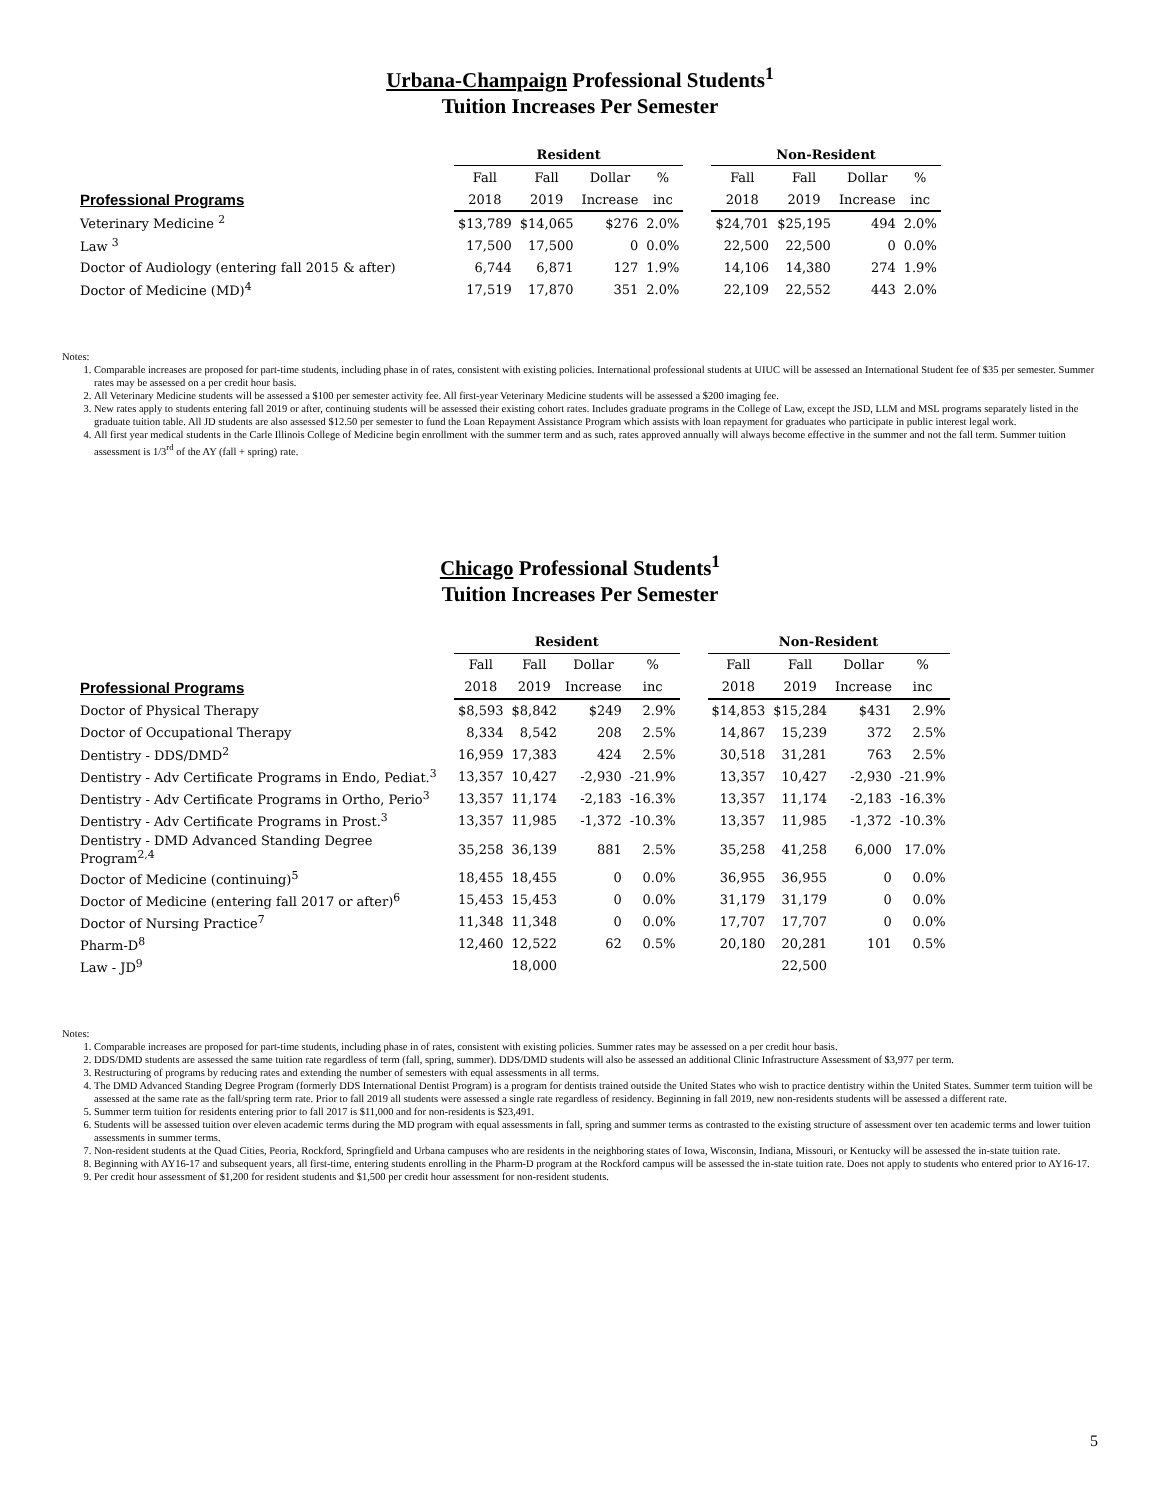Urbana-Champaign Professional Students<sup>1</sup>
Tuition Increases Per Semester
| | Resident | | | | | Non-Resident | | | |
| --- | --- | --- | --- | --- | --- | --- | --- | --- | --- |
| | Fall | Fall | Dollar | % | | Fall | Fall | Dollar | % |
| Professional Programs | 2018 | 2019 | Increase | inc | | 2018 | 2019 | Increase | inc |
| Veterinary Medicine <sup>2</sup> | $13,789 | $14,065 | $276 | 2.0% | | $24,701 | $25,195 | 494 | 2.0% |
| Law <sup>3</sup> | 17,500 | 17,500 | 0 | 0.0% | | 22,500 | 22,500 | 0 | 0.0% |
| Doctor of Audiology (entering fall 2015 & after) | 6,744 | 6,871 | 127 | 1.9% | | 14,106 | 14,380 | 274 | 1.9% |
| Doctor of Medicine (MD)<sup>4</sup> | 17,519 | 17,870 | 351 | 2.0% | | 22,109 | 22,552 | 443 | 2.0% |
Notes:
1. Comparable increases are proposed for part-time students, including phase in of rates, consistent with existing policies. International professional students at UIUC will be assessed an International Student fee of $35 per semester. Summer rates may be assessed on a per credit hour basis.
2. All Veterinary Medicine students will be assessed a $100 per semester activity fee. All first-year Veterinary Medicine students will be assessed a $200 imaging fee.
3. New rates apply to students entering fall 2019 or after, continuing students will be assessed their existing cohort rates. Includes graduate programs in the College of Law, except the JSD, LLM and MSL programs separately listed in the graduate tuition table. All JD students are also assessed $12.50 per semester to fund the Loan Repayment Assistance Program which assists with loan repayment for graduates who participate in public interest legal work.
4. All first year medical students in the Carle Illinois College of Medicine begin enrollment with the summer term and as such, rates approved annually will always become effective in the summer and not the fall term. Summer tuition assessment is 1/3<sup>rd</sup> of the AY (fall + spring) rate.
Chicago Professional Students<sup>1</sup>
Tuition Increases Per Semester
| | Resident | | | | | Non-Resident | | | |
| --- | --- | --- | --- | --- | --- | --- | --- | --- | --- |
| | Fall | Fall | Dollar | % | | Fall | Fall | Dollar | % |
| Professional Programs | 2018 | 2019 | Increase | inc | | 2018 | 2019 | Increase | inc |
| Doctor of Physical Therapy | $8,593 | $8,842 | $249 | 2.9% | | $14,853 | $15,284 | $431 | 2.9% |
| Doctor of Occupational Therapy | 8,334 | 8,542 | 208 | 2.5% | | 14,867 | 15,239 | 372 | 2.5% |
| Dentistry - DDS/DMD<sup>2</sup> | 16,959 | 17,383 | 424 | 2.5% | | 30,518 | 31,281 | 763 | 2.5% |
| Dentistry - Adv Certificate Programs in Endo, Pediat.<sup>3</sup> | 13,357 | 10,427 | -2,930 | -21.9% | | 13,357 | 10,427 | -2,930 | -21.9% |
| Dentistry - Adv Certificate Programs in Ortho, Perio<sup>3</sup> | 13,357 | 11,174 | -2,183 | -16.3% | | 13,357 | 11,174 | -2,183 | -16.3% |
| Dentistry - Adv Certificate Programs in Prost.<sup>3</sup> | 13,357 | 11,985 | -1,372 | -10.3% | | 13,357 | 11,985 | -1,372 | -10.3% |
| Dentistry - DMD Advanced Standing Degree Program<sup>2,4</sup> | 35,258 | 36,139 | 881 | 2.5% | | 35,258 | 41,258 | 6,000 | 17.0% |
| Doctor of Medicine (continuing)<sup>5</sup> | 18,455 | 18,455 | 0 | 0.0% | | 36,955 | 36,955 | 0 | 0.0% |
| Doctor of Medicine (entering fall 2017 or after)<sup>6</sup> | 15,453 | 15,453 | 0 | 0.0% | | 31,179 | 31,179 | 0 | 0.0% |
| Doctor of Nursing Practice<sup>7</sup> | 11,348 | 11,348 | 0 | 0.0% | | 17,707 | 17,707 | 0 | 0.0% |
| Pharm-D<sup>8</sup> | 12,460 | 12,522 | 62 | 0.5% | | 20,180 | 20,281 | 101 | 0.5% |
| Law - JD<sup>9</sup> | | 18,000 | | | | | 22,500 | | |
Notes:
1. Comparable increases are proposed for part-time students, including phase in of rates, consistent with existing policies. Summer rates may be assessed on a per credit hour basis.
2. DDS/DMD students are assessed the same tuition rate regardless of term (fall, spring, summer). DDS/DMD students will also be assessed an additional Clinic Infrastructure Assessment of $3,977 per term.
3. Restructuring of programs by reducing rates and extending the number of semesters with equal assessments in all terms.
4. The DMD Advanced Standing Degree Program (formerly DDS International Dentist Program) is a program for dentists trained outside the United States who wish to practice dentistry within the United States. Summer term tuition will be assessed at the same rate as the fall/spring term rate. Prior to fall 2019 all students were assessed a single rate regardless of residency. Beginning in fall 2019, new non-residents students will be assessed a different rate.
5. Summer term tuition for residents entering prior to fall 2017 is $11,000 and for non-residents is $23,491.
6. Students will be assessed tuition over eleven academic terms during the MD program with equal assessments in fall, spring and summer terms as contrasted to the existing structure of assessment over ten academic terms and lower tuition assessments in summer terms.
7. Non-resident students at the Quad Cities, Peoria, Rockford, Springfield and Urbana campuses who are residents in the neighboring states of Iowa, Wisconsin, Indiana, Missouri, or Kentucky will be assessed the in-state tuition rate.
8. Beginning with AY16-17 and subsequent years, all first-time, entering students enrolling in the Pharm-D program at the Rockford campus will be assessed the in-state tuition rate. Does not apply to students who entered prior to AY16-17.
9. Per credit hour assessment of $1,200 for resident students and $1,500 per credit hour assessment for non-resident students.
5